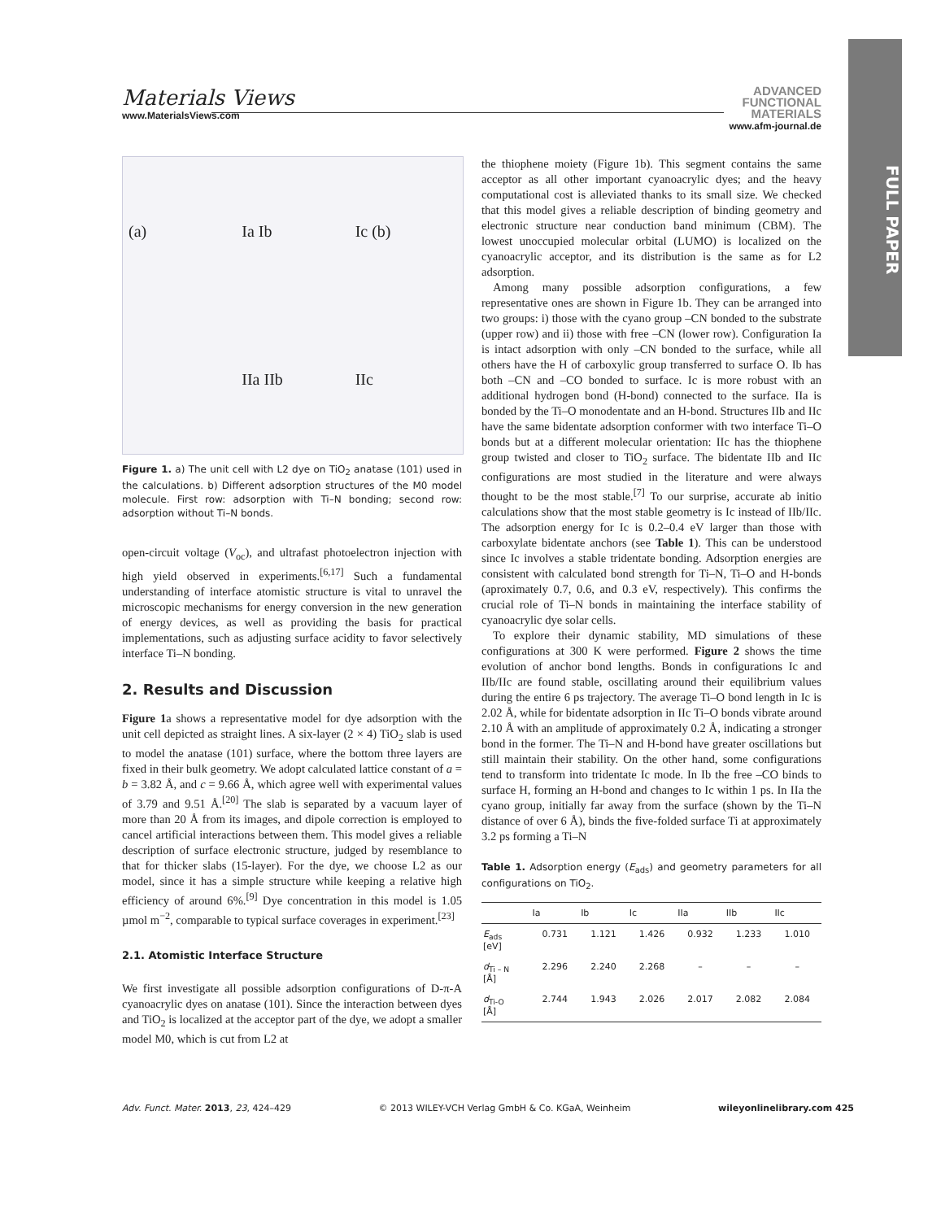FULL PAPER
Materials Views
www.MaterialsViews.com
ADVANCED
FUNCTIONAL
MATERIALS
www.afm-journal.de
(a) Ia Ib Ic (b) IIa IIb IIc
Figure 1. a) The unit cell with L2 dye on TiO<sub>2</sub> anatase (101) used in the calculations. b) Different adsorption structures of the M0 model molecule. First row: adsorption with Ti–N bonding; second row: adsorption without Ti–N bonds.
open-circuit voltage (V<sub>oc</sub>), and ultrafast photoelectron injection with high yield observed in experiments.<sup>[6,17]</sup> Such a fundamental understanding of interface atomistic structure is vital to unravel the microscopic mechanisms for energy conversion in the new generation of energy devices, as well as providing the basis for practical implementations, such as adjusting surface acidity to favor selectively interface Ti–N bonding.
2. Results and Discussion
Figure 1a shows a representative model for dye adsorption with the unit cell depicted as straight lines. A six-layer (2 × 4) TiO<sub>2</sub> slab is used to model the anatase (101) surface, where the bottom three layers are fixed in their bulk geometry. We adopt calculated lattice constant of a = b = 3.82 Å, and c = 9.66 Å, which agree well with experimental values of 3.79 and 9.51 Å.<sup>[20]</sup> The slab is separated by a vacuum layer of more than 20 Å from its images, and dipole correction is employed to cancel artificial interactions between them. This model gives a reliable description of surface electronic structure, judged by resemblance to that for thicker slabs (15-layer). For the dye, we choose L2 as our model, since it has a simple structure while keeping a relative high efficiency of around 6%.<sup>[9]</sup> Dye concentration in this model is 1.05 µmol m<sup>−2</sup>, comparable to typical surface coverages in experiment.<sup>[23]</sup>
2.1. Atomistic Interface Structure
We first investigate all possible adsorption configurations of D-π-A cyanoacrylic dyes on anatase (101). Since the interaction between dyes and TiO<sub>2</sub> is localized at the acceptor part of the dye, we adopt a smaller model M0, which is cut from L2 at
the thiophene moiety (Figure 1b). This segment contains the same acceptor as all other important cyanoacrylic dyes; and the heavy computational cost is alleviated thanks to its small size. We checked that this model gives a reliable description of binding geometry and electronic structure near conduction band minimum (CBM). The lowest unoccupied molecular orbital (LUMO) is localized on the cyanoacrylic acceptor, and its distribution is the same as for L2 adsorption.
Among many possible adsorption configurations, a few representative ones are shown in Figure 1b. They can be arranged into two groups: i) those with the cyano group –CN bonded to the substrate (upper row) and ii) those with free –CN (lower row). Configuration Ia is intact adsorption with only –CN bonded to the surface, while all others have the H of carboxylic group transferred to surface O. Ib has both –CN and –CO bonded to surface. Ic is more robust with an additional hydrogen bond (H-bond) connected to the surface. IIa is bonded by the Ti–O monodentate and an H-bond. Structures IIb and IIc have the same bidentate adsorption conformer with two interface Ti–O bonds but at a different molecular orientation: IIc has the thiophene group twisted and closer to TiO<sub>2</sub> surface. The bidentate IIb and IIc configurations are most studied in the literature and were always thought to be the most stable.<sup>[7]</sup> To our surprise, accurate ab initio calculations show that the most stable geometry is Ic instead of IIb/IIc. The adsorption energy for Ic is 0.2–0.4 eV larger than those with carboxylate bidentate anchors (see Table 1). This can be understood since Ic involves a stable tridentate bonding. Adsorption energies are consistent with calculated bond strength for Ti–N, Ti–O and H-bonds (aproximately 0.7, 0.6, and 0.3 eV, respectively). This confirms the crucial role of Ti–N bonds in maintaining the interface stability of cyanoacrylic dye solar cells.
To explore their dynamic stability, MD simulations of these configurations at 300 K were performed. Figure 2 shows the time evolution of anchor bond lengths. Bonds in configurations Ic and IIb/IIc are found stable, oscillating around their equilibrium values during the entire 6 ps trajectory. The average Ti–O bond length in Ic is 2.02 Å, while for bidentate adsorption in IIc Ti–O bonds vibrate around 2.10 Å with an amplitude of approximately 0.2 Å, indicating a stronger bond in the former. The Ti–N and H-bond have greater oscillations but still maintain their stability. On the other hand, some configurations tend to transform into tridentate Ic mode. In Ib the free –CO binds to surface H, forming an H-bond and changes to Ic within 1 ps. In IIa the cyano group, initially far away from the surface (shown by the Ti–N distance of over 6 Å), binds the five-folded surface Ti at approximately 3.2 ps forming a Ti–N
Table 1. Adsorption energy (E<sub>ads</sub>) and geometry parameters for all configurations on TiO<sub>2</sub>.
| | Ia | Ib | Ic | IIa | IIb | IIc |
| --- | --- | --- | --- | --- | --- | --- |
| E<sub>ads</sub> [eV] | 0.731 | 1.121 | 1.426 | 0.932 | 1.233 | 1.010 |
| d<sub>Ti – N</sub> [Å] | 2.296 | 2.240 | 2.268 | – | – | – |
| d<sub>Ti-O</sub> [Å] | 2.744 | 1.943 | 2.026 | 2.017 | 2.082 | 2.084 |
Adv. Funct. Mater. 2013, 23, 424–429 © 2013 WILEY-VCH Verlag GmbH & Co. KGaA, Weinheim wileyonlinelibrary.com 425